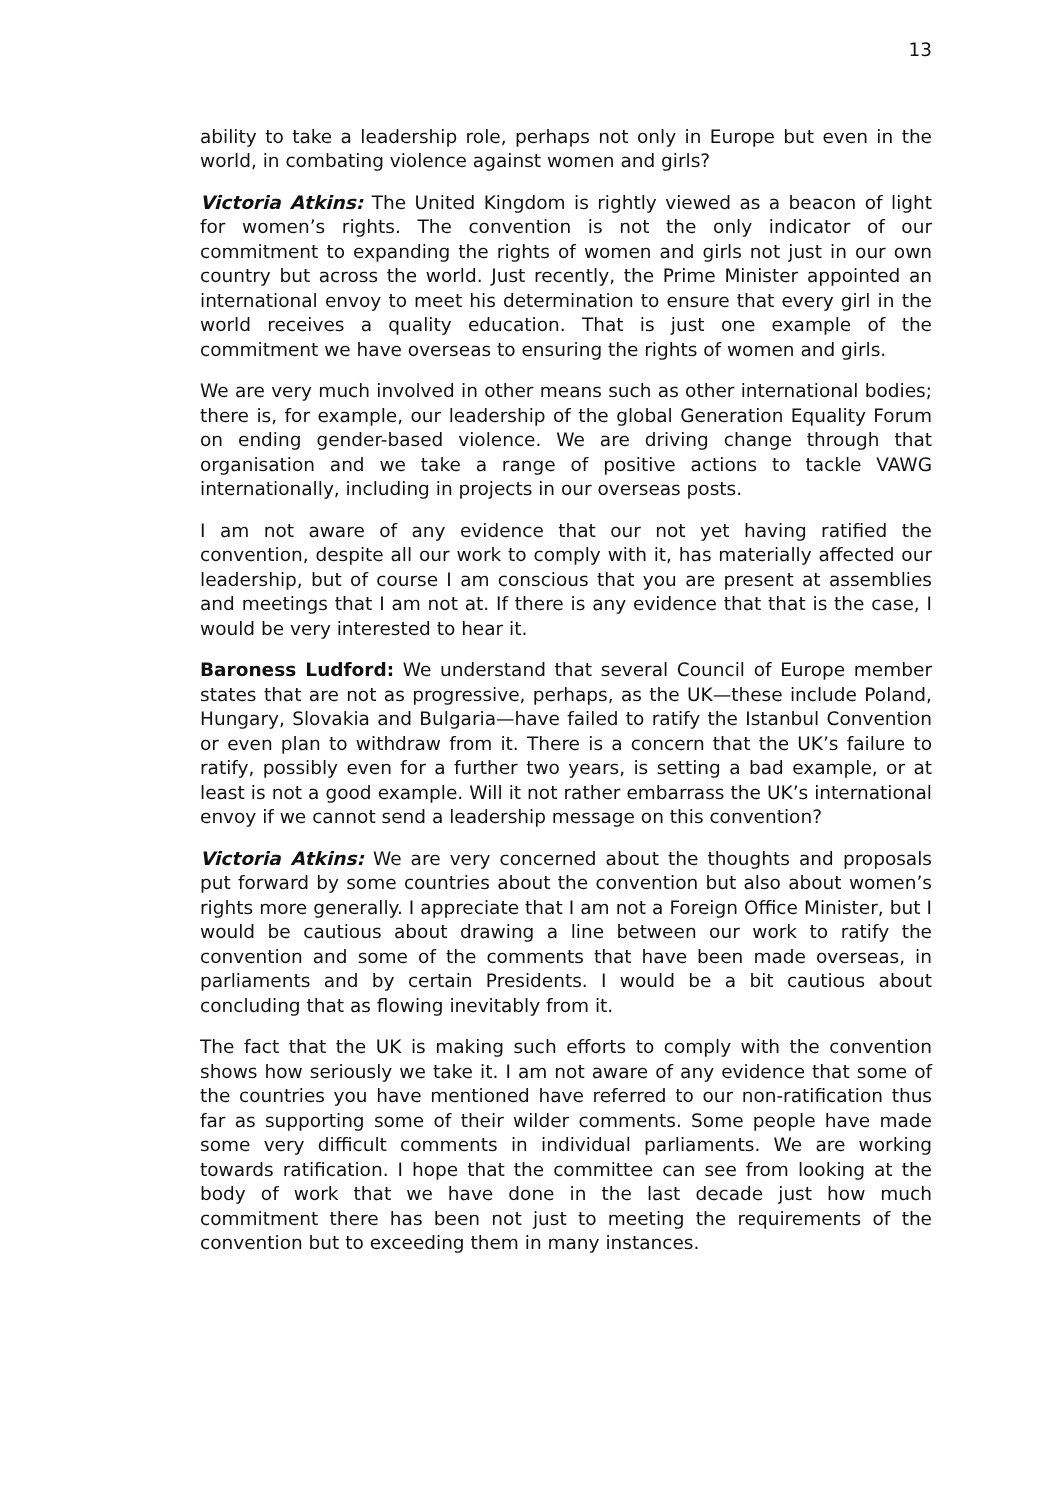13
ability to take a leadership role, perhaps not only in Europe but even in the world, in combating violence against women and girls?
Victoria Atkins: The United Kingdom is rightly viewed as a beacon of light for women’s rights. The convention is not the only indicator of our commitment to expanding the rights of women and girls not just in our own country but across the world. Just recently, the Prime Minister appointed an international envoy to meet his determination to ensure that every girl in the world receives a quality education. That is just one example of the commitment we have overseas to ensuring the rights of women and girls.
We are very much involved in other means such as other international bodies; there is, for example, our leadership of the global Generation Equality Forum on ending gender-based violence. We are driving change through that organisation and we take a range of positive actions to tackle VAWG internationally, including in projects in our overseas posts.
I am not aware of any evidence that our not yet having ratified the convention, despite all our work to comply with it, has materially affected our leadership, but of course I am conscious that you are present at assemblies and meetings that I am not at. If there is any evidence that that is the case, I would be very interested to hear it.
Baroness Ludford: We understand that several Council of Europe member states that are not as progressive, perhaps, as the UK—these include Poland, Hungary, Slovakia and Bulgaria—have failed to ratify the Istanbul Convention or even plan to withdraw from it. There is a concern that the UK’s failure to ratify, possibly even for a further two years, is setting a bad example, or at least is not a good example. Will it not rather embarrass the UK’s international envoy if we cannot send a leadership message on this convention?
Victoria Atkins: We are very concerned about the thoughts and proposals put forward by some countries about the convention but also about women’s rights more generally. I appreciate that I am not a Foreign Office Minister, but I would be cautious about drawing a line between our work to ratify the convention and some of the comments that have been made overseas, in parliaments and by certain Presidents. I would be a bit cautious about concluding that as flowing inevitably from it.
The fact that the UK is making such efforts to comply with the convention shows how seriously we take it. I am not aware of any evidence that some of the countries you have mentioned have referred to our non-ratification thus far as supporting some of their wilder comments. Some people have made some very difficult comments in individual parliaments. We are working towards ratification. I hope that the committee can see from looking at the body of work that we have done in the last decade just how much commitment there has been not just to meeting the requirements of the convention but to exceeding them in many instances.